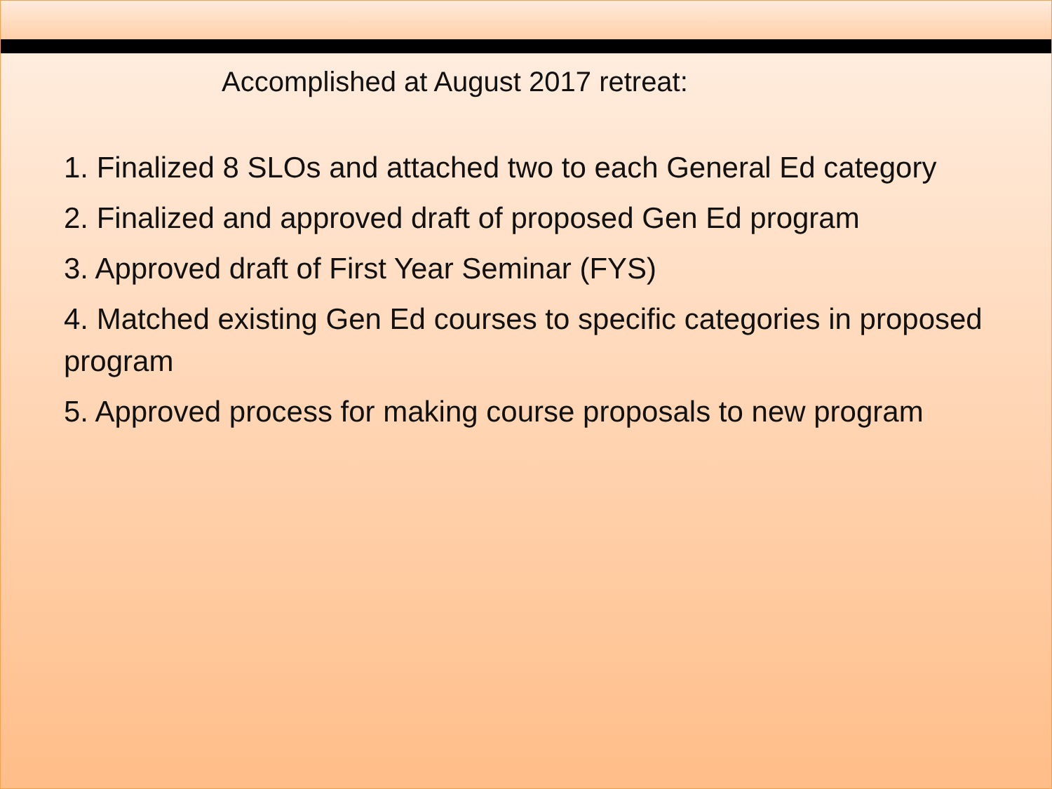Accomplished at August 2017 retreat:
1. Finalized 8 SLOs and attached two to each General Ed category
2. Finalized and approved draft of proposed Gen Ed program
3. Approved draft of First Year Seminar (FYS)
4. Matched existing Gen Ed courses to specific categories in proposed program
5. Approved process for making course proposals to new program